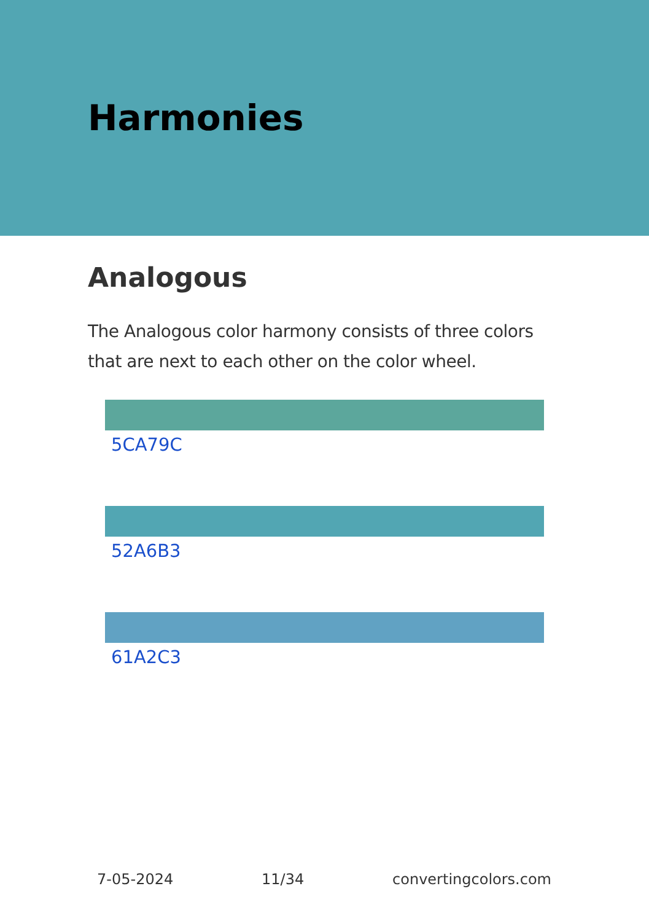Harmonies
Analogous
The Analogous color harmony consists of three colors that are next to each other on the color wheel.
5CA79C
52A6B3
61A2C3
7-05-2024 11/34 convertingcolors.com